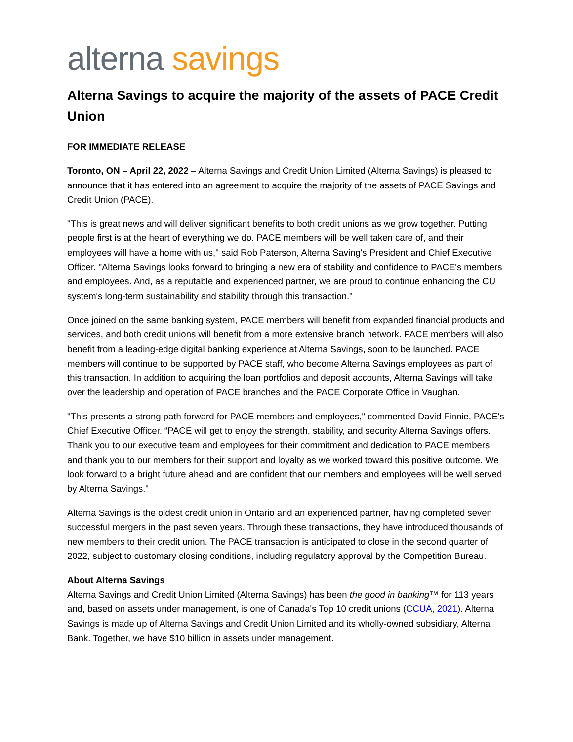alterna savings
Alterna Savings to acquire the majority of the assets of PACE Credit Union
FOR IMMEDIATE RELEASE
Toronto, ON – April 22, 2022 – Alterna Savings and Credit Union Limited (Alterna Savings) is pleased to announce that it has entered into an agreement to acquire the majority of the assets of PACE Savings and Credit Union (PACE).
"This is great news and will deliver significant benefits to both credit unions as we grow together. Putting people first is at the heart of everything we do. PACE members will be well taken care of, and their employees will have a home with us," said Rob Paterson, Alterna Saving's President and Chief Executive Officer. "Alterna Savings looks forward to bringing a new era of stability and confidence to PACE's members and employees. And, as a reputable and experienced partner, we are proud to continue enhancing the CU system's long-term sustainability and stability through this transaction."
Once joined on the same banking system, PACE members will benefit from expanded financial products and services, and both credit unions will benefit from a more extensive branch network. PACE members will also benefit from a leading-edge digital banking experience at Alterna Savings, soon to be launched. PACE members will continue to be supported by PACE staff, who become Alterna Savings employees as part of this transaction. In addition to acquiring the loan portfolios and deposit accounts, Alterna Savings will take over the leadership and operation of PACE branches and the PACE Corporate Office in Vaughan.
"This presents a strong path forward for PACE members and employees," commented David Finnie, PACE's Chief Executive Officer. “PACE will get to enjoy the strength, stability, and security Alterna Savings offers. Thank you to our executive team and employees for their commitment and dedication to PACE members and thank you to our members for their support and loyalty as we worked toward this positive outcome. We look forward to a bright future ahead and are confident that our members and employees will be well served by Alterna Savings."
Alterna Savings is the oldest credit union in Ontario and an experienced partner, having completed seven successful mergers in the past seven years. Through these transactions, they have introduced thousands of new members to their credit union. The PACE transaction is anticipated to close in the second quarter of 2022, subject to customary closing conditions, including regulatory approval by the Competition Bureau.
About Alterna Savings
Alterna Savings and Credit Union Limited (Alterna Savings) has been the good in banking™ for 113 years and, based on assets under management, is one of Canada's Top 10 credit unions (CCUA, 2021). Alterna Savings is made up of Alterna Savings and Credit Union Limited and its wholly-owned subsidiary, Alterna Bank. Together, we have $10 billion in assets under management.